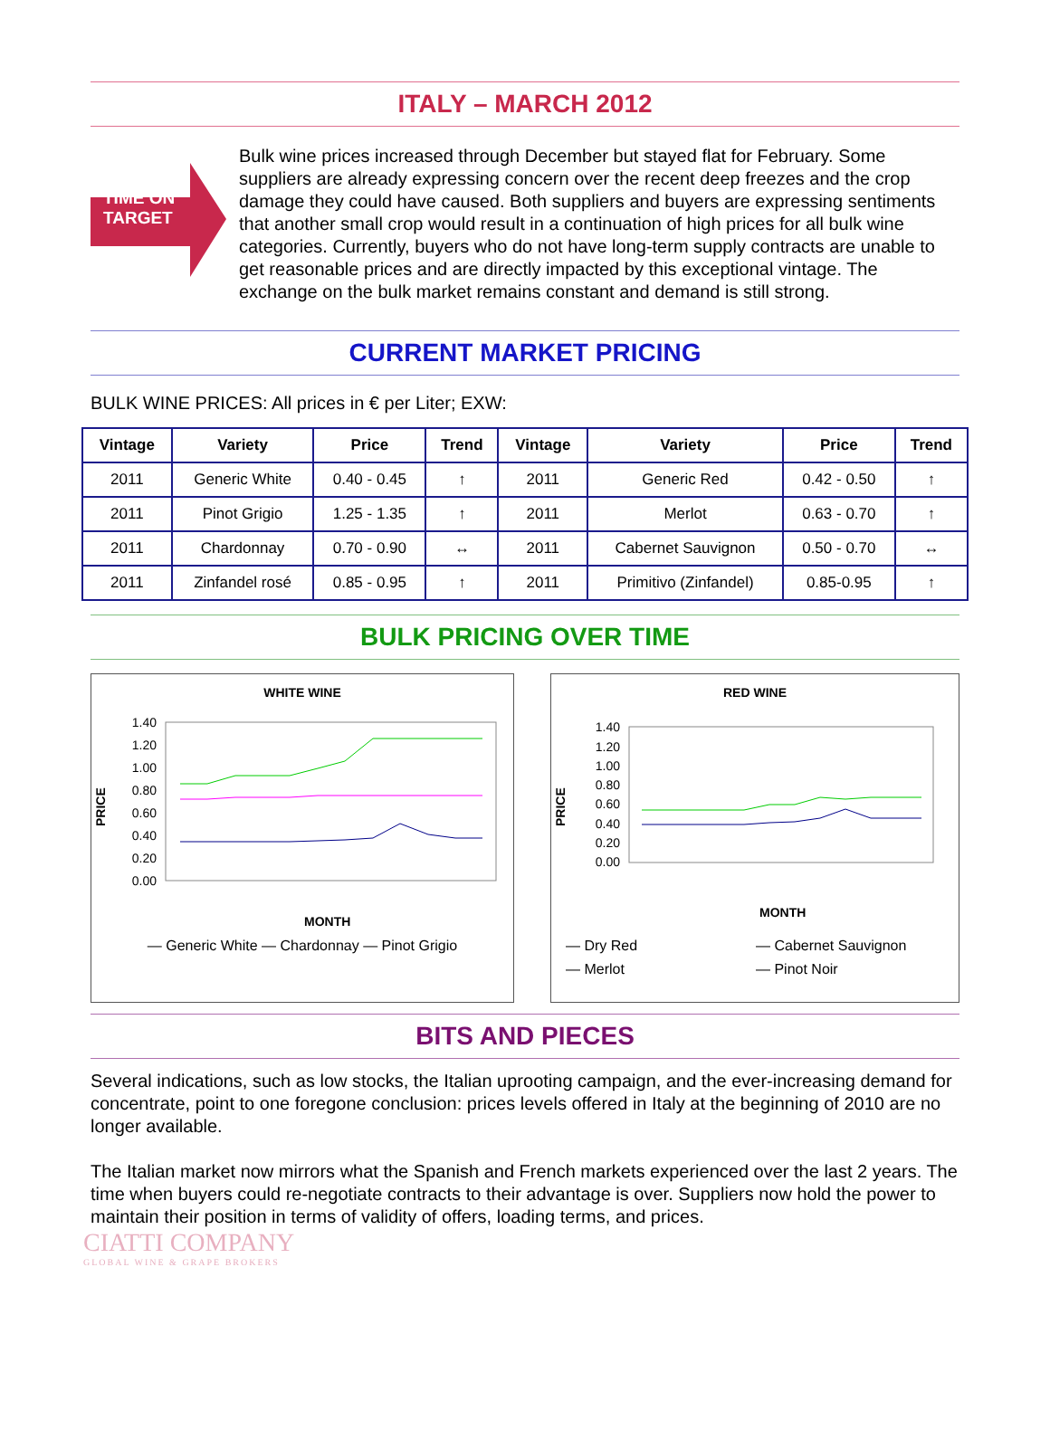ITALY – MARCH 2012
TIME ON
TARGET
Bulk wine prices increased through December but stayed flat for February. Some suppliers are already expressing concern over the recent deep freezes and the crop damage they could have caused. Both suppliers and buyers are expressing sentiments that another small crop would result in a continuation of high prices for all bulk wine categories. Currently, buyers who do not have long-term supply contracts are unable to get reasonable prices and are directly impacted by this exceptional vintage. The exchange on the bulk market remains constant and demand is still strong.
CURRENT MARKET PRICING
BULK WINE PRICES: All prices in € per Liter; EXW:
| Vintage | Variety | Price | Trend | Vintage | Variety | Price | Trend |
| --- | --- | --- | --- | --- | --- | --- | --- |
| 2011 | Generic White | 0.40 - 0.45 | ↑ | 2011 | Generic Red | 0.42 - 0.50 | ↑ |
| 2011 | Pinot Grigio | 1.25 - 1.35 | ↑ | 2011 | Merlot | 0.63 - 0.70 | ↑ |
| 2011 | Chardonnay | 0.70 - 0.90 | ↔ | 2011 | Cabernet Sauvignon | 0.50 - 0.70 | ↔ |
| 2011 | Zinfandel rosé | 0.85 - 0.95 | ↑ | 2011 | Primitivo (Zinfandel) | 0.85-0.95 | ↑ |
BULK PRICING OVER TIME
WHITE WINE
PRICE
1.40
1.20
1.00
0.80
0.60
0.40
0.20
0.00
MONTH
— Generic White — Chardonnay — Pinot Grigio
RED WINE
PRICE
1.40
1.20
1.00
0.80
0.60
0.40
0.20
0.00
MONTH
— Dry Red — Cabernet Sauvignon — Merlot — Pinot Noir
BITS AND PIECES
Several indications, such as low stocks, the Italian uprooting campaign, and the ever-increasing demand for concentrate, point to one foregone conclusion: prices levels offered in Italy at the beginning of 2010 are no longer available.
The Italian market now mirrors what the Spanish and French markets experienced over the last 2 years. The time when buyers could re-negotiate contracts to their advantage is over. Suppliers now hold the power to maintain their position in terms of validity of offers, loading terms, and prices.
CIATTI COMPANY
GLOBAL WINE & GRAPE BROKERS